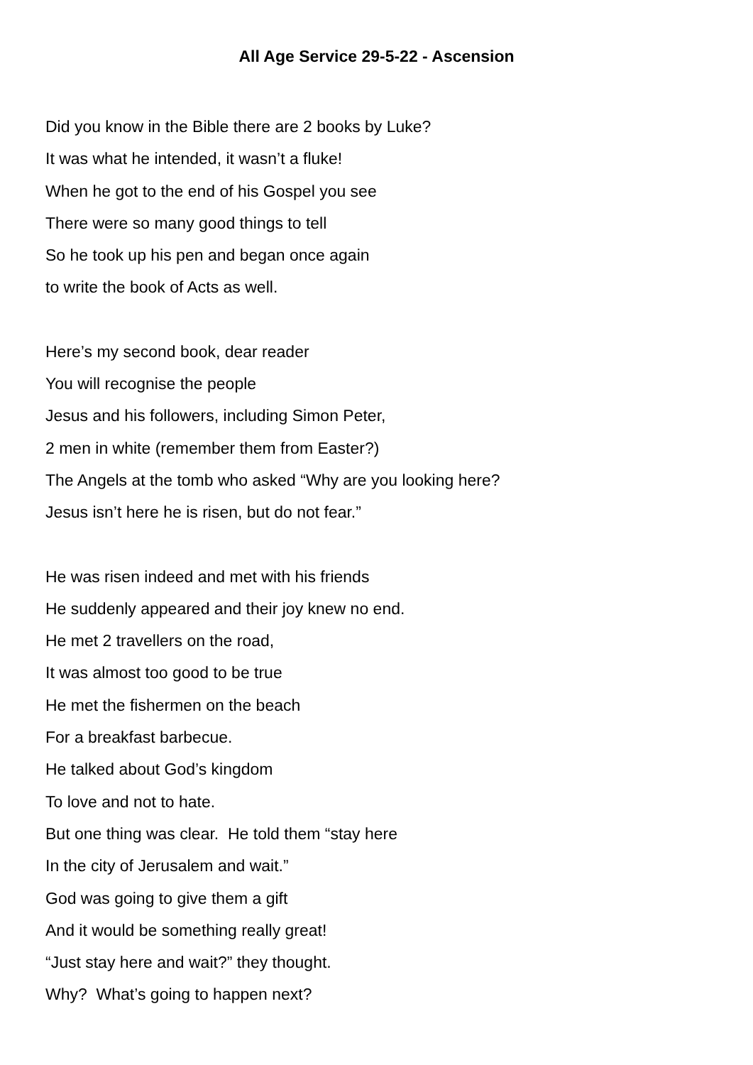All Age Service 29-5-22 - Ascension
Did you know in the Bible there are 2 books by Luke?
It was what he intended, it wasn’t a fluke!
When he got to the end of his Gospel you see
There were so many good things to tell
So he took up his pen and began once again
to write the book of Acts as well.
Here’s my second book, dear reader
You will recognise the people
Jesus and his followers, including Simon Peter,
2 men in white (remember them from Easter?)
The Angels at the tomb who asked “Why are you looking here?
Jesus isn’t here he is risen, but do not fear.”
He was risen indeed and met with his friends
He suddenly appeared and their joy knew no end.
He met 2 travellers on the road,
It was almost too good to be true
He met the fishermen on the beach
For a breakfast barbecue.
He talked about God’s kingdom
To love and not to hate.
But one thing was clear. He told them “stay here
In the city of Jerusalem and wait.”
God was going to give them a gift
And it would be something really great!
“Just stay here and wait?” they thought.
Why? What’s going to happen next?